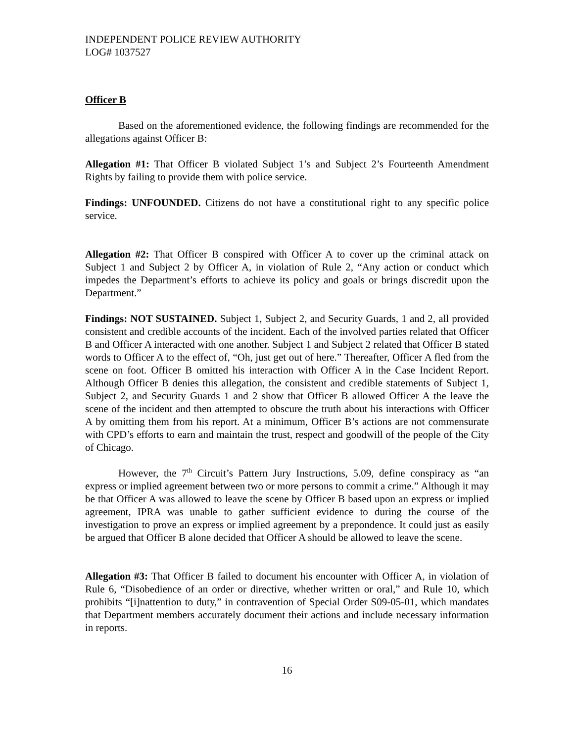INDEPENDENT POLICE REVIEW AUTHORITY
LOG# 1037527
Officer B
Based on the aforementioned evidence, the following findings are recommended for the allegations against Officer B:
Allegation #1: That Officer B violated Subject 1’s and Subject 2’s Fourteenth Amendment Rights by failing to provide them with police service.
Findings: UNFOUNDED. Citizens do not have a constitutional right to any specific police service.
Allegation #2: That Officer B conspired with Officer A to cover up the criminal attack on Subject 1 and Subject 2 by Officer A, in violation of Rule 2, “Any action or conduct which impedes the Department’s efforts to achieve its policy and goals or brings discredit upon the Department.”
Findings: NOT SUSTAINED. Subject 1, Subject 2, and Security Guards, 1 and 2, all provided consistent and credible accounts of the incident. Each of the involved parties related that Officer B and Officer A interacted with one another. Subject 1 and Subject 2 related that Officer B stated words to Officer A to the effect of, “Oh, just get out of here.” Thereafter, Officer A fled from the scene on foot. Officer B omitted his interaction with Officer A in the Case Incident Report. Although Officer B denies this allegation, the consistent and credible statements of Subject 1, Subject 2, and Security Guards 1 and 2 show that Officer B allowed Officer A the leave the scene of the incident and then attempted to obscure the truth about his interactions with Officer A by omitting them from his report. At a minimum, Officer B’s actions are not commensurate with CPD’s efforts to earn and maintain the trust, respect and goodwill of the people of the City of Chicago.
However, the 7<sup>th</sup> Circuit’s Pattern Jury Instructions, 5.09, define conspiracy as “an express or implied agreement between two or more persons to commit a crime.” Although it may be that Officer A was allowed to leave the scene by Officer B based upon an express or implied agreement, IPRA was unable to gather sufficient evidence to during the course of the investigation to prove an express or implied agreement by a prepondence. It could just as easily be argued that Officer B alone decided that Officer A should be allowed to leave the scene.
Allegation #3: That Officer B failed to document his encounter with Officer A, in violation of Rule 6, “Disobedience of an order or directive, whether written or oral,” and Rule 10, which prohibits “[i]nattention to duty,” in contravention of Special Order S09-05-01, which mandates that Department members accurately document their actions and include necessary information in reports.
16